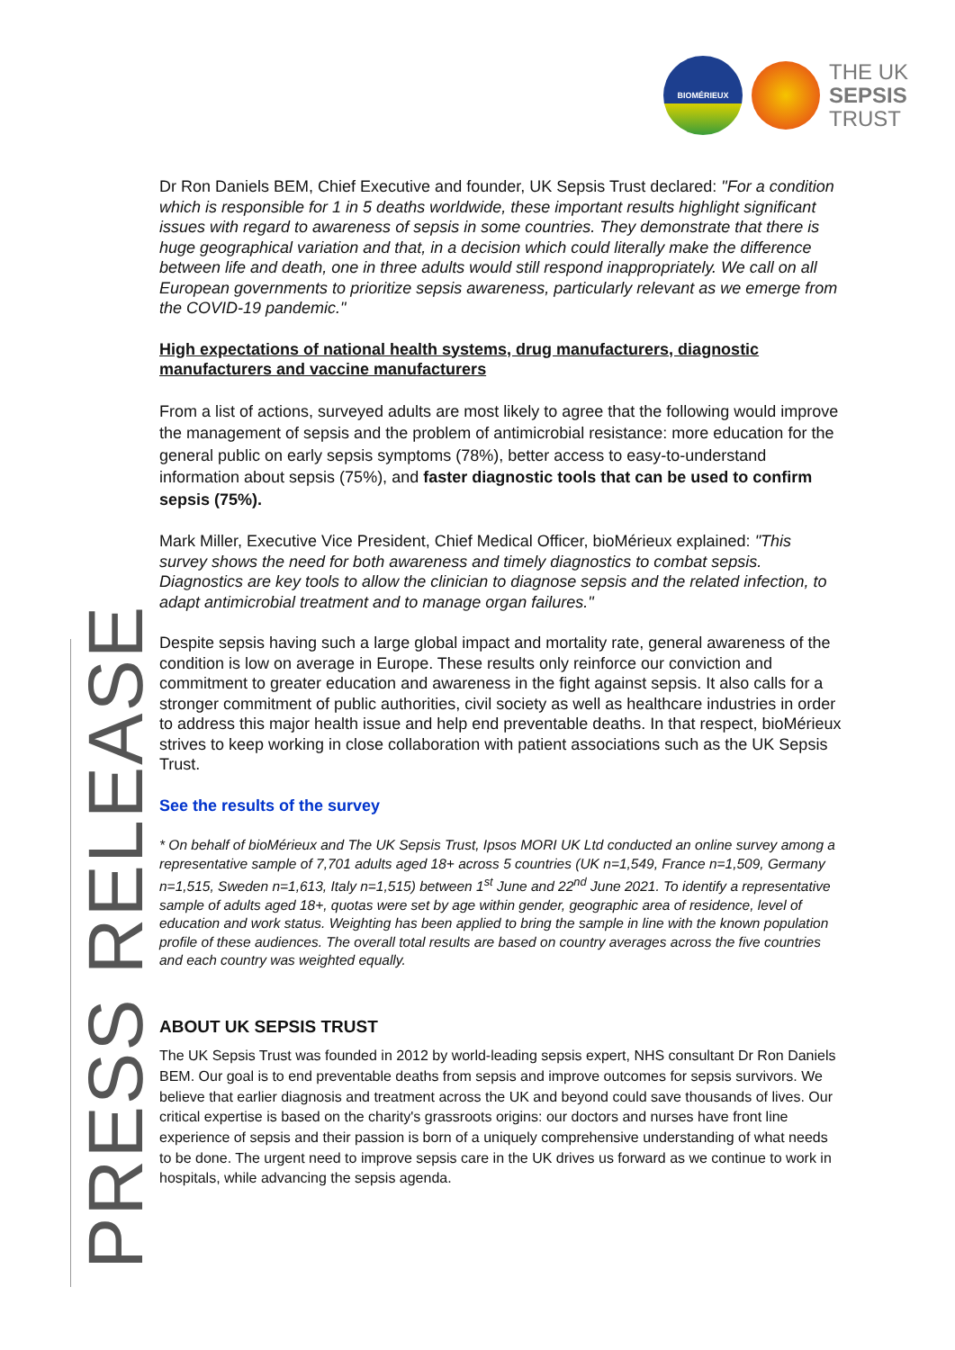BIOMÉRIEUX
THE UK
SEPSIS
TRUST
PRESS RELEASE
Dr Ron Daniels BEM, Chief Executive and founder, UK Sepsis Trust declared: "For a condition which is responsible for 1 in 5 deaths worldwide, these important results highlight significant issues with regard to awareness of sepsis in some countries. They demonstrate that there is huge geographical variation and that, in a decision which could literally make the difference between life and death, one in three adults would still respond inappropriately. We call on all European governments to prioritize sepsis awareness, particularly relevant as we emerge from the COVID-19 pandemic."
High expectations of national health systems, drug manufacturers, diagnostic manufacturers and vaccine manufacturers
From a list of actions, surveyed adults are most likely to agree that the following would improve the management of sepsis and the problem of antimicrobial resistance: more education for the general public on early sepsis symptoms (78%), better access to easy-to-understand information about sepsis (75%), and faster diagnostic tools that can be used to confirm sepsis (75%).
Mark Miller, Executive Vice President, Chief Medical Officer, bioMérieux explained: "This survey shows the need for both awareness and timely diagnostics to combat sepsis. Diagnostics are key tools to allow the clinician to diagnose sepsis and the related infection, to adapt antimicrobial treatment and to manage organ failures."
Despite sepsis having such a large global impact and mortality rate, general awareness of the condition is low on average in Europe. These results only reinforce our conviction and commitment to greater education and awareness in the fight against sepsis. It also calls for a stronger commitment of public authorities, civil society as well as healthcare industries in order to address this major health issue and help end preventable deaths. In that respect, bioMérieux strives to keep working in close collaboration with patient associations such as the UK Sepsis Trust.
See the results of the survey
* On behalf of bioMérieux and The UK Sepsis Trust, Ipsos MORI UK Ltd conducted an online survey among a representative sample of 7,701 adults aged 18+ across 5 countries (UK n=1,549, France n=1,509, Germany n=1,515, Sweden n=1,613, Italy n=1,515) between 1<sup>st</sup> June and 22<sup>nd</sup> June 2021. To identify a representative sample of adults aged 18+, quotas were set by age within gender, geographic area of residence, level of education and work status. Weighting has been applied to bring the sample in line with the known population profile of these audiences. The overall total results are based on country averages across the five countries and each country was weighted equally.
ABOUT UK SEPSIS TRUST
The UK Sepsis Trust was founded in 2012 by world-leading sepsis expert, NHS consultant Dr Ron Daniels BEM. Our goal is to end preventable deaths from sepsis and improve outcomes for sepsis survivors. We believe that earlier diagnosis and treatment across the UK and beyond could save thousands of lives. Our critical expertise is based on the charity's grassroots origins: our doctors and nurses have front line experience of sepsis and their passion is born of a uniquely comprehensive understanding of what needs to be done. The urgent need to improve sepsis care in the UK drives us forward as we continue to work in hospitals, while advancing the sepsis agenda.